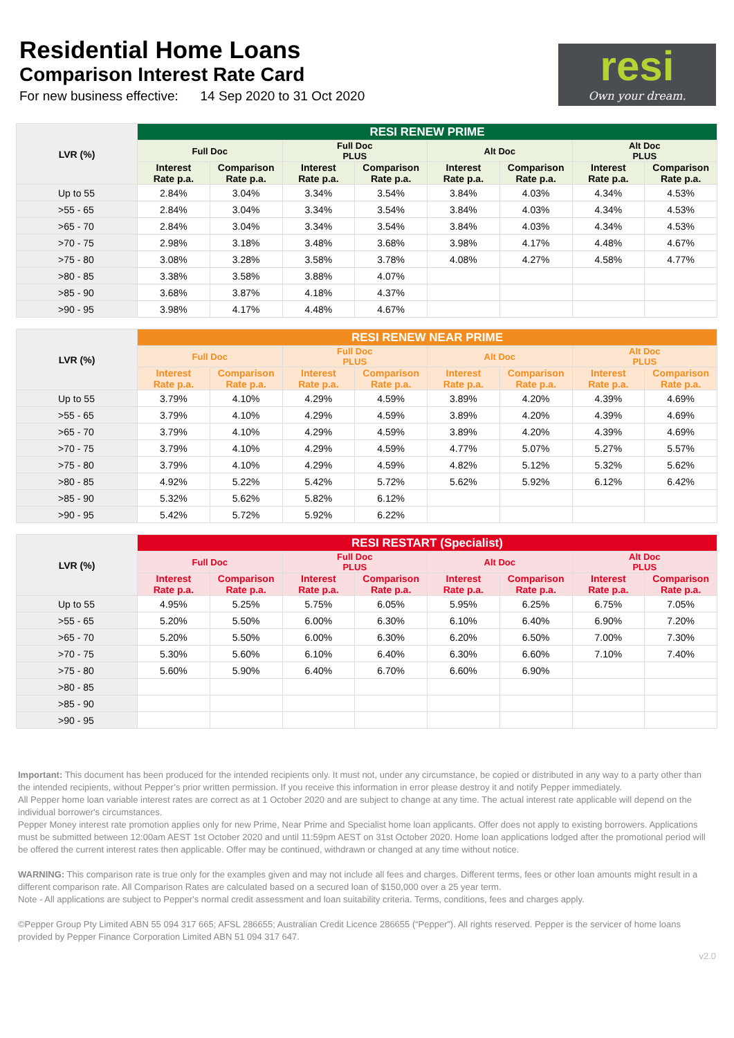Residential Home Loans
Comparison Interest Rate Card
For new business effective: 14 Sep 2020 to 31 Oct 2020
resi
Own your dream.
| LVR (%) | RESI RENEW PRIME | | | | | | | |
| --- | --- | --- | --- | --- | --- | --- | --- | --- |
| | Full Doc | | Full Doc PLUS | | Alt Doc | | Alt Doc PLUS | |
| | Interest Rate p.a. | Comparison Rate p.a. | Interest Rate p.a. | Comparison Rate p.a. | Interest Rate p.a. | Comparison Rate p.a. | Interest Rate p.a. | Comparison Rate p.a. |
| Up to 55 | 2.84% | 3.04% | 3.34% | 3.54% | 3.84% | 4.03% | 4.34% | 4.53% |
| >55 - 65 | 2.84% | 3.04% | 3.34% | 3.54% | 3.84% | 4.03% | 4.34% | 4.53% |
| >65 - 70 | 2.84% | 3.04% | 3.34% | 3.54% | 3.84% | 4.03% | 4.34% | 4.53% |
| >70 - 75 | 2.98% | 3.18% | 3.48% | 3.68% | 3.98% | 4.17% | 4.48% | 4.67% |
| >75 - 80 | 3.08% | 3.28% | 3.58% | 3.78% | 4.08% | 4.27% | 4.58% | 4.77% |
| >80 - 85 | 3.38% | 3.58% | 3.88% | 4.07% | | | | |
| >85 - 90 | 3.68% | 3.87% | 4.18% | 4.37% | | | | |
| >90 - 95 | 3.98% | 4.17% | 4.48% | 4.67% | | | | |
| LVR (%) | RESI RENEW NEAR PRIME | | | | | | | |
| --- | --- | --- | --- | --- | --- | --- | --- | --- |
| | Full Doc | | Full Doc PLUS | | Alt Doc | | Alt Doc PLUS | |
| | Interest Rate p.a. | Comparison Rate p.a. | Interest Rate p.a. | Comparison Rate p.a. | Interest Rate p.a. | Comparison Rate p.a. | Interest Rate p.a. | Comparison Rate p.a. |
| Up to 55 | 3.79% | 4.10% | 4.29% | 4.59% | 3.89% | 4.20% | 4.39% | 4.69% |
| >55 - 65 | 3.79% | 4.10% | 4.29% | 4.59% | 3.89% | 4.20% | 4.39% | 4.69% |
| >65 - 70 | 3.79% | 4.10% | 4.29% | 4.59% | 3.89% | 4.20% | 4.39% | 4.69% |
| >70 - 75 | 3.79% | 4.10% | 4.29% | 4.59% | 4.77% | 5.07% | 5.27% | 5.57% |
| >75 - 80 | 3.79% | 4.10% | 4.29% | 4.59% | 4.82% | 5.12% | 5.32% | 5.62% |
| >80 - 85 | 4.92% | 5.22% | 5.42% | 5.72% | 5.62% | 5.92% | 6.12% | 6.42% |
| >85 - 90 | 5.32% | 5.62% | 5.82% | 6.12% | | | | |
| >90 - 95 | 5.42% | 5.72% | 5.92% | 6.22% | | | | |
| LVR (%) | RESI RESTART (Specialist) | | | | | | | |
| --- | --- | --- | --- | --- | --- | --- | --- | --- |
| | Full Doc | | Full Doc PLUS | | Alt Doc | | Alt Doc PLUS | |
| | Interest Rate p.a. | Comparison Rate p.a. | Interest Rate p.a. | Comparison Rate p.a. | Interest Rate p.a. | Comparison Rate p.a. | Interest Rate p.a. | Comparison Rate p.a. |
| Up to 55 | 4.95% | 5.25% | 5.75% | 6.05% | 5.95% | 6.25% | 6.75% | 7.05% |
| >55 - 65 | 5.20% | 5.50% | 6.00% | 6.30% | 6.10% | 6.40% | 6.90% | 7.20% |
| >65 - 70 | 5.20% | 5.50% | 6.00% | 6.30% | 6.20% | 6.50% | 7.00% | 7.30% |
| >70 - 75 | 5.30% | 5.60% | 6.10% | 6.40% | 6.30% | 6.60% | 7.10% | 7.40% |
| >75 - 80 | 5.60% | 5.90% | 6.40% | 6.70% | 6.60% | 6.90% | | |
| >80 - 85 | | | | | | | | |
| >85 - 90 | | | | | | | | |
| >90 - 95 | | | | | | | | |
Important: This document has been produced for the intended recipients only. It must not, under any circumstance, be copied or distributed in any way to a party other than the intended recipients, without Pepper’s prior written permission. If you receive this information in error please destroy it and notify Pepper immediately.
All Pepper home loan variable interest rates are correct as at 1 October 2020 and are subject to change at any time. The actual interest rate applicable will depend on the individual borrower's circumstances.
Pepper Money interest rate promotion applies only for new Prime, Near Prime and Specialist home loan applicants. Offer does not apply to existing borrowers. Applications must be submitted between 12:00am AEST 1st October 2020 and until 11:59pm AEST on 31st October 2020. Home loan applications lodged after the promotional period will be offered the current interest rates then applicable. Offer may be continued, withdrawn or changed at any time without notice.
WARNING: This comparison rate is true only for the examples given and may not include all fees and charges. Different terms, fees or other loan amounts might result in a different comparison rate. All Comparison Rates are calculated based on a secured loan of $150,000 over a 25 year term.
Note - All applications are subject to Pepper's normal credit assessment and loan suitability criteria. Terms, conditions, fees and charges apply.
©Pepper Group Pty Limited ABN 55 094 317 665; AFSL 286655; Australian Credit Licence 286655 (“Pepper”). All rights reserved. Pepper is the servicer of home loans provided by Pepper Finance Corporation Limited ABN 51 094 317 647.
v2.0